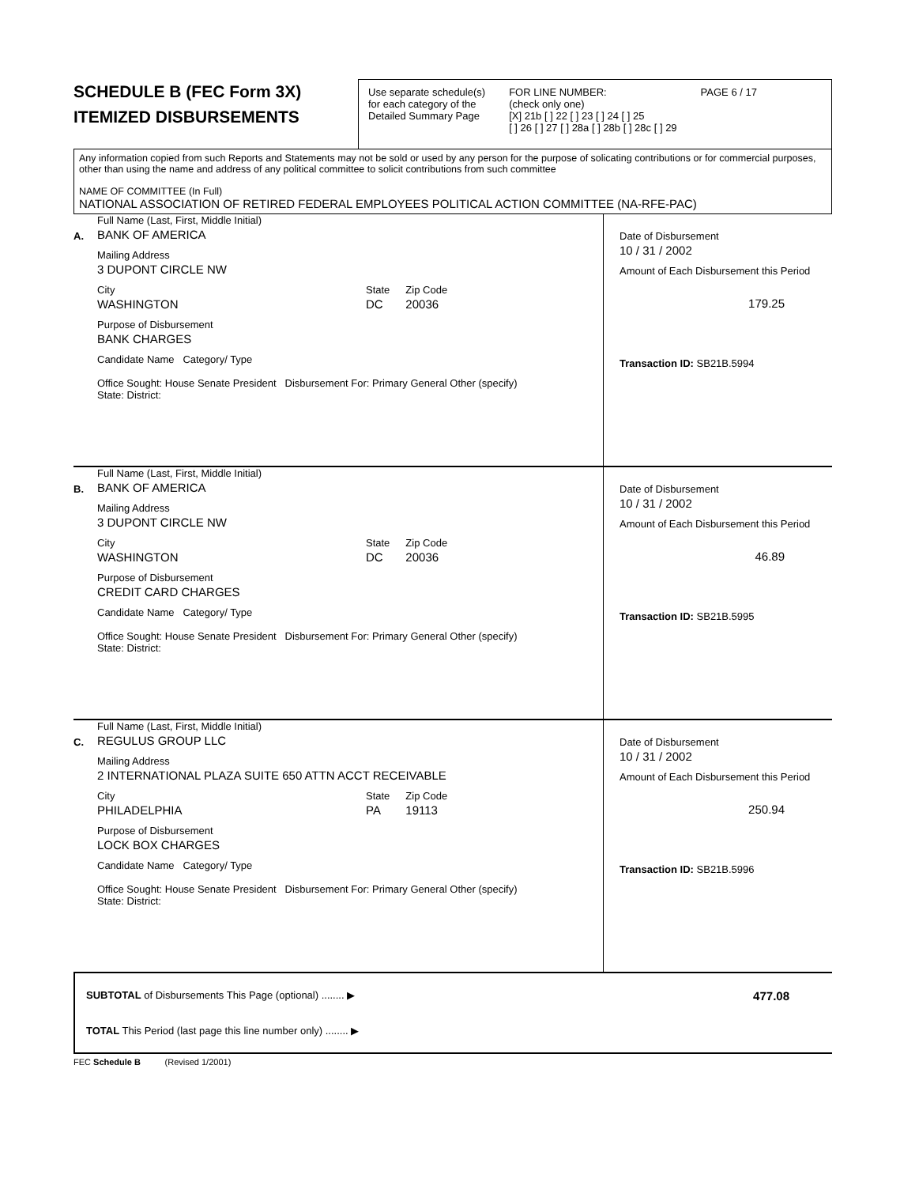SCHEDULE B (FEC Form 3X)
ITEMIZED DISBURSEMENTS
Use separate schedule(s)
for each category of the
Detailed Summary Page
FOR LINE NUMBER:
(check only one)
[X] 21b [ ] 22 [ ] 23 [ ] 24 [ ] 25
[ ] 26 [ ] 27 [ ] 28a [ ] 28b [ ] 28c [ ] 29
PAGE 6 / 17
Any information copied from such Reports and Statements may not be sold or used by any person for the purpose of solicating contributions or for commercial purposes, other than using the name and address of any political committee to solicit contributions from such committee
NAME OF COMMITTEE (In Full)
NATIONAL ASSOCIATION OF RETIRED FEDERAL EMPLOYEES POLITICAL ACTION COMMITTEE (NA-RFE-PAC)
A.
Full Name (Last, First, Middle Initial)
BANK OF AMERICA
Mailing Address
3 DUPONT CIRCLE NW
City
WASHINGTON
State
DC
Zip Code
20036
Purpose of Disbursement
BANK CHARGES
Candidate Name Category/ Type
Office Sought: House Senate President Disbursement For: Primary General Other (specify)
State: District:
Date of Disbursement
10 / 31 / 2002
Amount of Each Disbursement this Period
179.25
Transaction ID: SB21B.5994
B.
Full Name (Last, First, Middle Initial)
BANK OF AMERICA
Mailing Address
3 DUPONT CIRCLE NW
City
WASHINGTON
State
DC
Zip Code
20036
Purpose of Disbursement
CREDIT CARD CHARGES
Candidate Name Category/ Type
Office Sought: House Senate President Disbursement For: Primary General Other (specify)
State: District:
Date of Disbursement
10 / 31 / 2002
Amount of Each Disbursement this Period
46.89
Transaction ID: SB21B.5995
C.
Full Name (Last, First, Middle Initial)
REGULUS GROUP LLC
Mailing Address
2 INTERNATIONAL PLAZA SUITE 650 ATTN ACCT RECEIVABLE
City
PHILADELPHIA
State
PA
Zip Code
19113
Purpose of Disbursement
LOCK BOX CHARGES
Candidate Name Category/ Type
Office Sought: House Senate President Disbursement For: Primary General Other (specify)
State: District:
Date of Disbursement
10 / 31 / 2002
Amount of Each Disbursement this Period
250.94
Transaction ID: SB21B.5996
SUBTOTAL of Disbursements This Page (optional) ........ ▶ 477.08
TOTAL This Period (last page this line number only) ........ ▶
FEC Schedule B (Revised 1/2001)